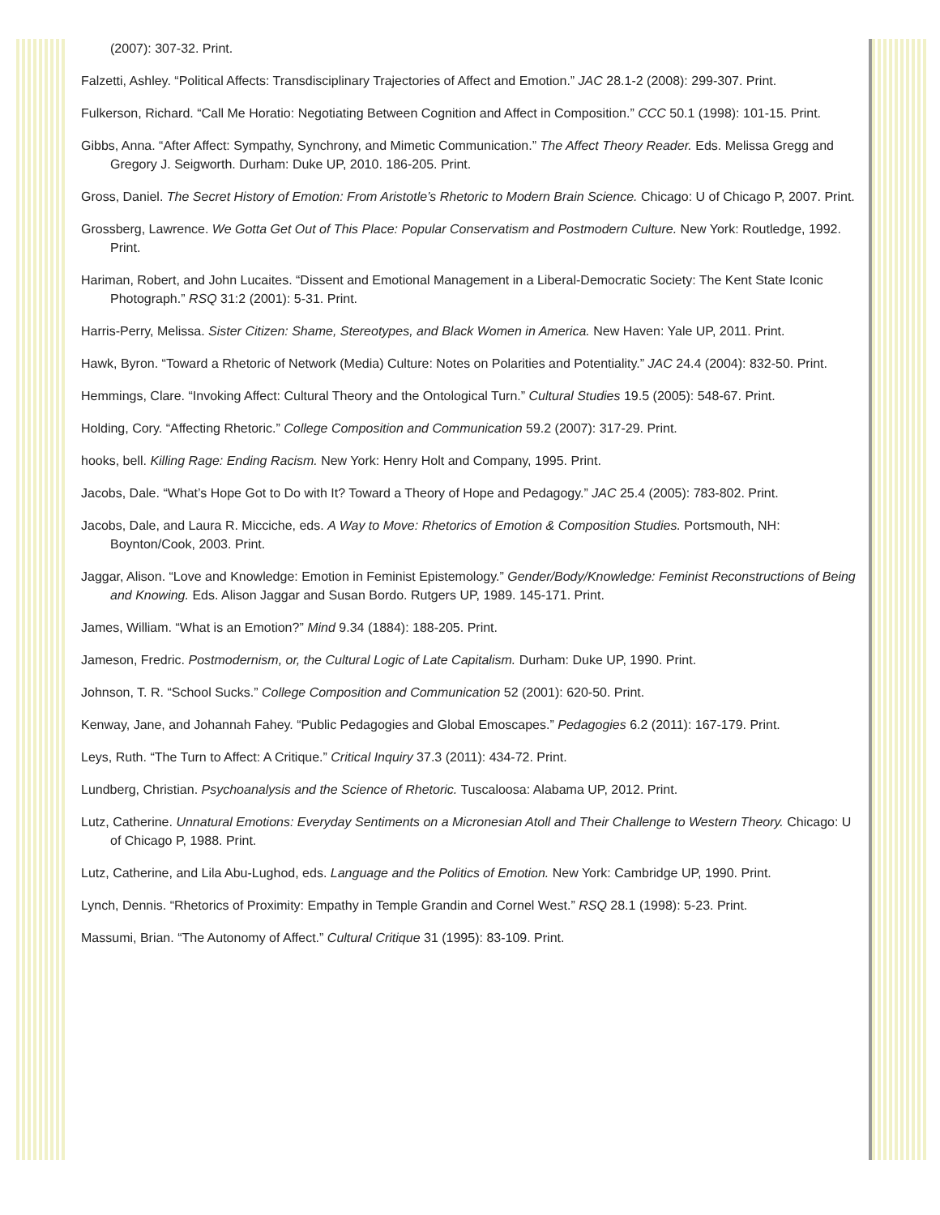(2007): 307-32. Print.
Falzetti, Ashley. “Political Affects: Transdisciplinary Trajectories of Affect and Emotion.” JAC 28.1-2 (2008): 299-307. Print.
Fulkerson, Richard. “Call Me Horatio: Negotiating Between Cognition and Affect in Composition.” CCC 50.1 (1998): 101-15. Print.
Gibbs, Anna. “After Affect: Sympathy, Synchrony, and Mimetic Communication.” The Affect Theory Reader. Eds. Melissa Gregg and Gregory J. Seigworth. Durham: Duke UP, 2010. 186-205. Print.
Gross, Daniel. The Secret History of Emotion: From Aristotle’s Rhetoric to Modern Brain Science. Chicago: U of Chicago P, 2007. Print.
Grossberg, Lawrence. We Gotta Get Out of This Place: Popular Conservatism and Postmodern Culture. New York: Routledge, 1992. Print.
Hariman, Robert, and John Lucaites. “Dissent and Emotional Management in a Liberal-Democratic Society: The Kent State Iconic Photograph.” RSQ 31:2 (2001): 5-31. Print.
Harris-Perry, Melissa. Sister Citizen: Shame, Stereotypes, and Black Women in America. New Haven: Yale UP, 2011. Print.
Hawk, Byron. “Toward a Rhetoric of Network (Media) Culture: Notes on Polarities and Potentiality.” JAC 24.4 (2004): 832-50. Print.
Hemmings, Clare. “Invoking Affect: Cultural Theory and the Ontological Turn.” Cultural Studies 19.5 (2005): 548-67. Print.
Holding, Cory. “Affecting Rhetoric.” College Composition and Communication 59.2 (2007): 317-29. Print.
hooks, bell. Killing Rage: Ending Racism. New York: Henry Holt and Company, 1995. Print.
Jacobs, Dale. “What’s Hope Got to Do with It? Toward a Theory of Hope and Pedagogy.” JAC 25.4 (2005): 783-802. Print.
Jacobs, Dale, and Laura R. Micciche, eds. A Way to Move: Rhetorics of Emotion & Composition Studies. Portsmouth, NH: Boynton/Cook, 2003. Print.
Jaggar, Alison. “Love and Knowledge: Emotion in Feminist Epistemology.” Gender/Body/Knowledge: Feminist Reconstructions of Being and Knowing. Eds. Alison Jaggar and Susan Bordo. Rutgers UP, 1989. 145-171. Print.
James, William. “What is an Emotion?” Mind 9.34 (1884): 188-205. Print.
Jameson, Fredric. Postmodernism, or, the Cultural Logic of Late Capitalism. Durham: Duke UP, 1990. Print.
Johnson, T. R. “School Sucks.” College Composition and Communication 52 (2001): 620-50. Print.
Kenway, Jane, and Johannah Fahey. “Public Pedagogies and Global Emoscapes.” Pedagogies 6.2 (2011): 167-179. Print.
Leys, Ruth. “The Turn to Affect: A Critique.” Critical Inquiry 37.3 (2011): 434-72. Print.
Lundberg, Christian. Psychoanalysis and the Science of Rhetoric. Tuscaloosa: Alabama UP, 2012. Print.
Lutz, Catherine. Unnatural Emotions: Everyday Sentiments on a Micronesian Atoll and Their Challenge to Western Theory. Chicago: U of Chicago P, 1988. Print.
Lutz, Catherine, and Lila Abu-Lughod, eds. Language and the Politics of Emotion. New York: Cambridge UP, 1990. Print.
Lynch, Dennis. “Rhetorics of Proximity: Empathy in Temple Grandin and Cornel West.” RSQ 28.1 (1998): 5-23. Print.
Massumi, Brian. “The Autonomy of Affect.” Cultural Critique 31 (1995): 83-109. Print.